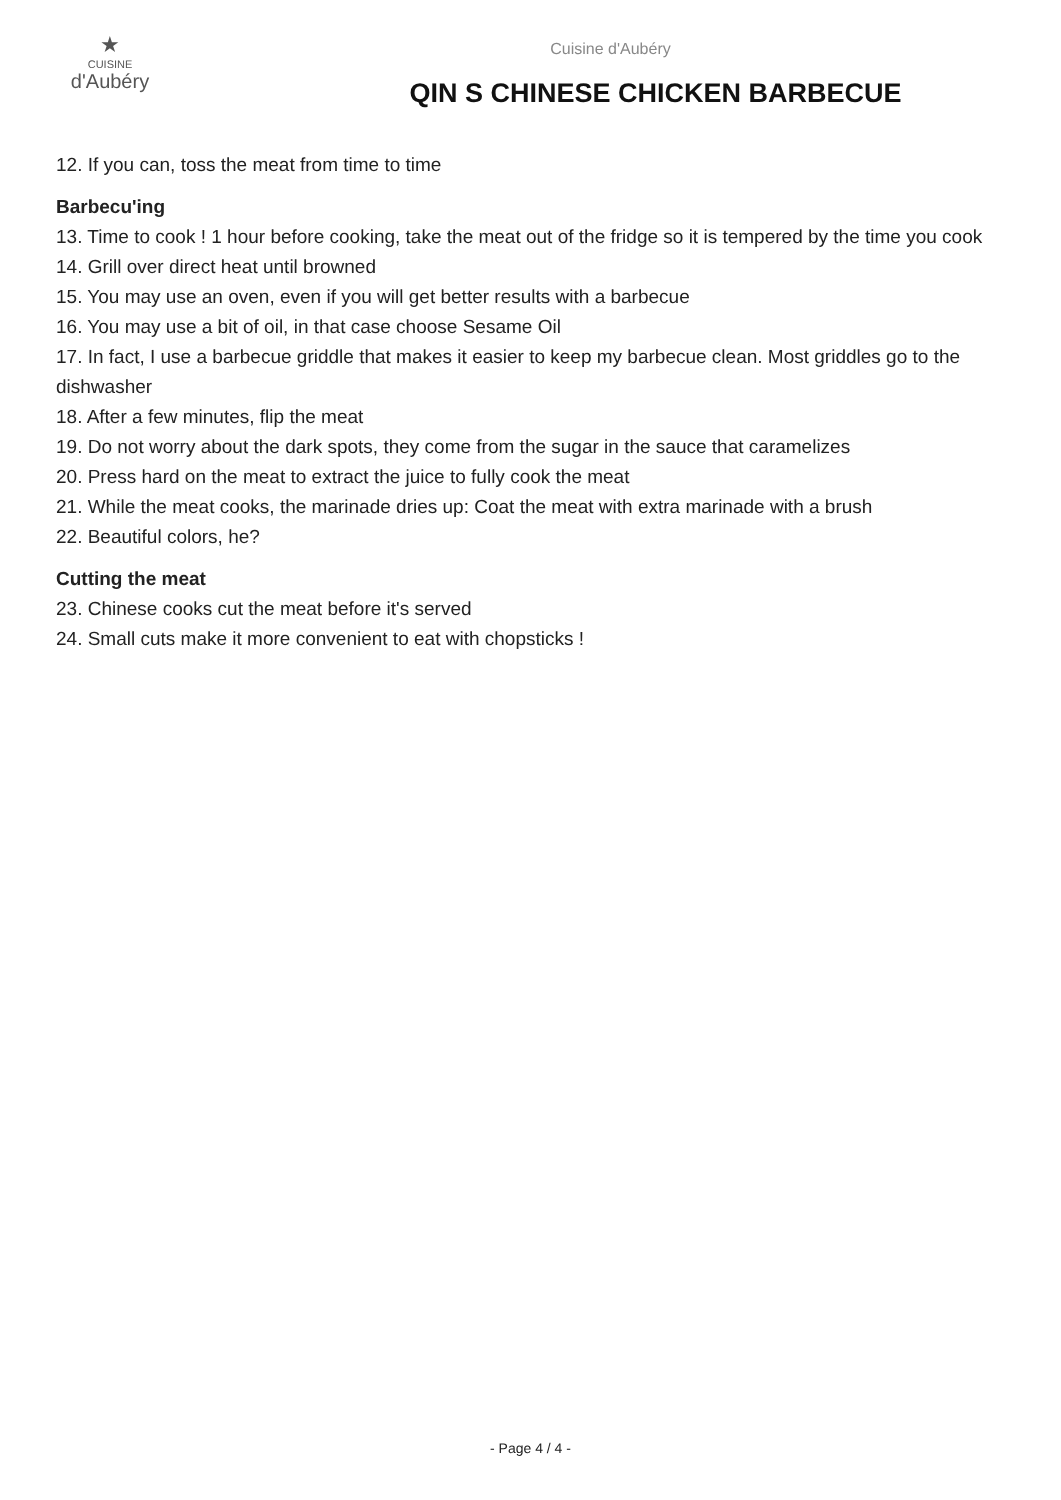★
CUISINE
d'Aubéry
Cuisine d'Aubéry
QIN S CHINESE CHICKEN BARBECUE
12. If you can, toss the meat from time to time
Barbecu'ing
13. Time to cook ! 1 hour before cooking, take the meat out of the fridge so it is tempered by the time you cook
14. Grill over direct heat until browned
15. You may use an oven, even if you will get better results with a barbecue
16. You may use a bit of oil, in that case choose Sesame Oil
17. In fact, I use a barbecue griddle that makes it easier to keep my barbecue clean. Most griddles go to the dishwasher
18. After a few minutes, flip the meat
19. Do not worry about the dark spots, they come from the sugar in the sauce that caramelizes
20. Press hard on the meat to extract the juice to fully cook the meat
21. While the meat cooks, the marinade dries up: Coat the meat with extra marinade with a brush
22. Beautiful colors, he?
Cutting the meat
23. Chinese cooks cut the meat before it's served
24. Small cuts make it more convenient to eat with chopsticks !
- Page 4 / 4 -